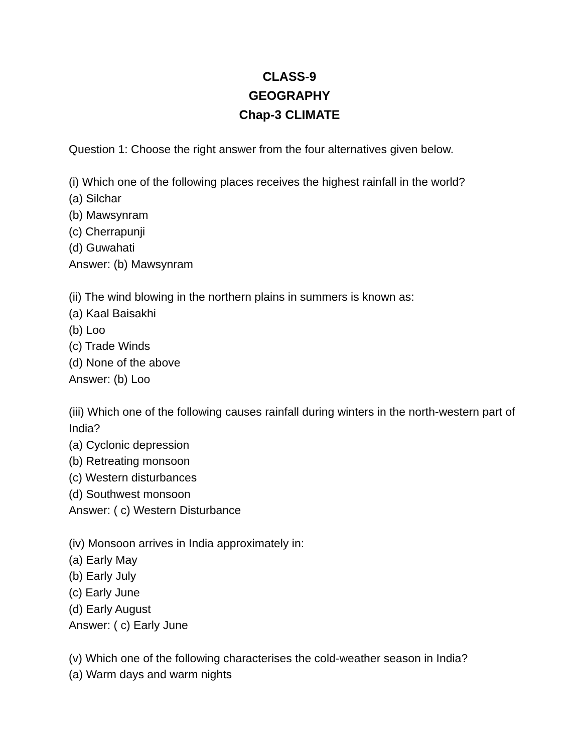CLASS-9
GEOGRAPHY
Chap-3 CLIMATE
Question 1: Choose the right answer from the four alternatives given below.
(i) Which one of the following places receives the highest rainfall in the world?
(a) Silchar
(b) Mawsynram
(c) Cherrapunji
(d) Guwahati
Answer: (b) Mawsynram
(ii) The wind blowing in the northern plains in summers is known as:
(a) Kaal Baisakhi
(b) Loo
(c) Trade Winds
(d) None of the above
Answer: (b) Loo
(iii) Which one of the following causes rainfall during winters in the north-western part of India?
(a) Cyclonic depression
(b) Retreating monsoon
(c) Western disturbances
(d) Southwest monsoon
Answer: ( c) Western Disturbance
(iv) Monsoon arrives in India approximately in:
(a) Early May
(b) Early July
(c) Early June
(d) Early August
Answer: ( c) Early June
(v) Which one of the following characterises the cold-weather season in India?
(a) Warm days and warm nights